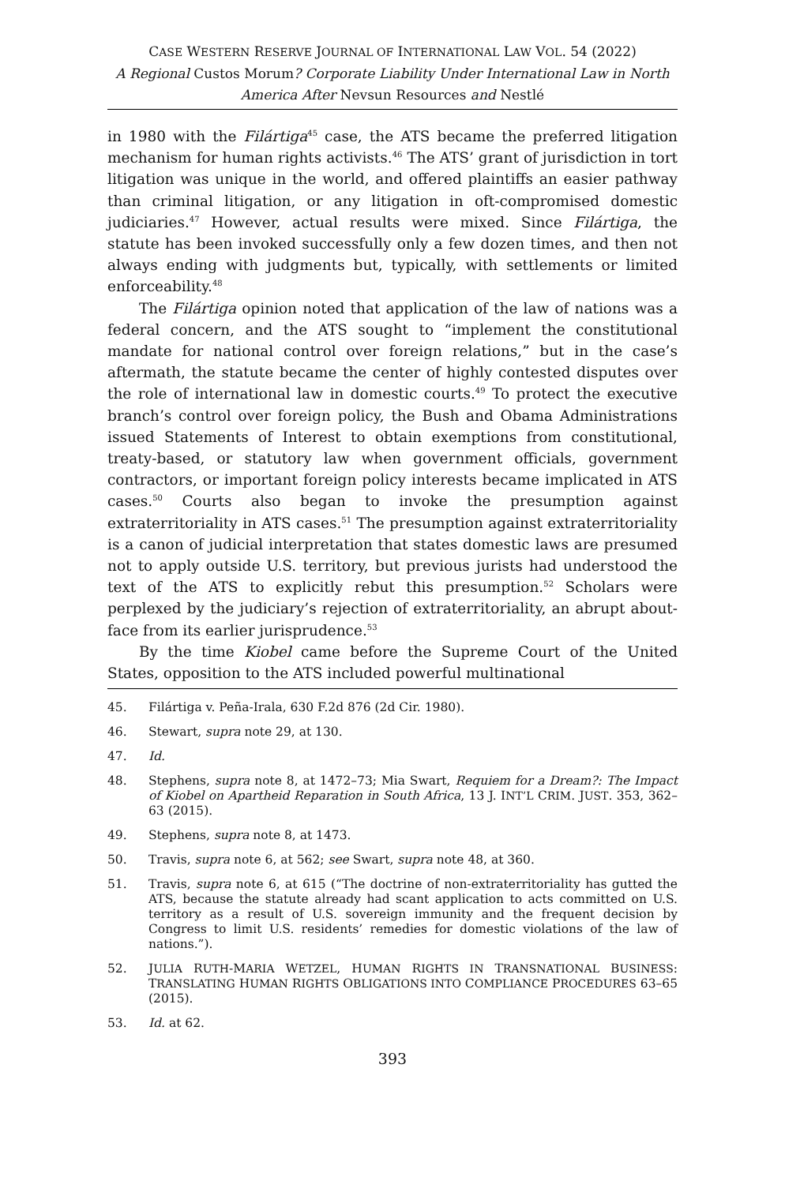CASE WESTERN RESERVE JOURNAL OF INTERNATIONAL LAW VOL. 54 (2022)
A Regional Custos Morum? Corporate Liability Under International Law in North America After Nevsun Resources and Nestlé
in 1980 with the Filártiga<sup>45</sup> case, the ATS became the preferred litigation mechanism for human rights activists.<sup>46</sup> The ATS’ grant of jurisdiction in tort litigation was unique in the world, and offered plaintiffs an easier pathway than criminal litigation, or any litigation in oft-compromised domestic judiciaries.<sup>47</sup> However, actual results were mixed. Since Filártiga, the statute has been invoked successfully only a few dozen times, and then not always ending with judgments but, typically, with settlements or limited enforceability.<sup>48</sup>
The Filártiga opinion noted that application of the law of nations was a federal concern, and the ATS sought to “implement the constitutional mandate for national control over foreign relations,” but in the case’s aftermath, the statute became the center of highly contested disputes over the role of international law in domestic courts.<sup>49</sup> To protect the executive branch’s control over foreign policy, the Bush and Obama Administrations issued Statements of Interest to obtain exemptions from constitutional, treaty-based, or statutory law when government officials, government contractors, or important foreign policy interests became implicated in ATS cases.<sup>50</sup> Courts also began to invoke the presumption against extraterritoriality in ATS cases.<sup>51</sup> The presumption against extraterritoriality is a canon of judicial interpretation that states domestic laws are presumed not to apply outside U.S. territory, but previous jurists had understood the text of the ATS to explicitly rebut this presumption.<sup>52</sup> Scholars were perplexed by the judiciary’s rejection of extraterritoriality, an abrupt about-face from its earlier jurisprudence.<sup>53</sup>
By the time Kiobel came before the Supreme Court of the United States, opposition to the ATS included powerful multinational
45. Filártiga v. Peña-Irala, 630 F.2d 876 (2d Cir. 1980).
46. Stewart, supra note 29, at 130.
47. Id.
48. Stephens, supra note 8, at 1472–73; Mia Swart, Requiem for a Dream?: The Impact of Kiobel on Apartheid Reparation in South Africa, 13 J. INT’L CRIM. JUST. 353, 362–63 (2015).
49. Stephens, supra note 8, at 1473.
50. Travis, supra note 6, at 562; see Swart, supra note 48, at 360.
51. Travis, supra note 6, at 615 (“The doctrine of non-extraterritoriality has gutted the ATS, because the statute already had scant application to acts committed on U.S. territory as a result of U.S. sovereign immunity and the frequent decision by Congress to limit U.S. residents’ remedies for domestic violations of the law of nations.”).
52. JULIA RUTH-MARIA WETZEL, HUMAN RIGHTS IN TRANSNATIONAL BUSINESS: TRANSLATING HUMAN RIGHTS OBLIGATIONS INTO COMPLIANCE PROCEDURES 63–65 (2015).
53. Id. at 62.
393